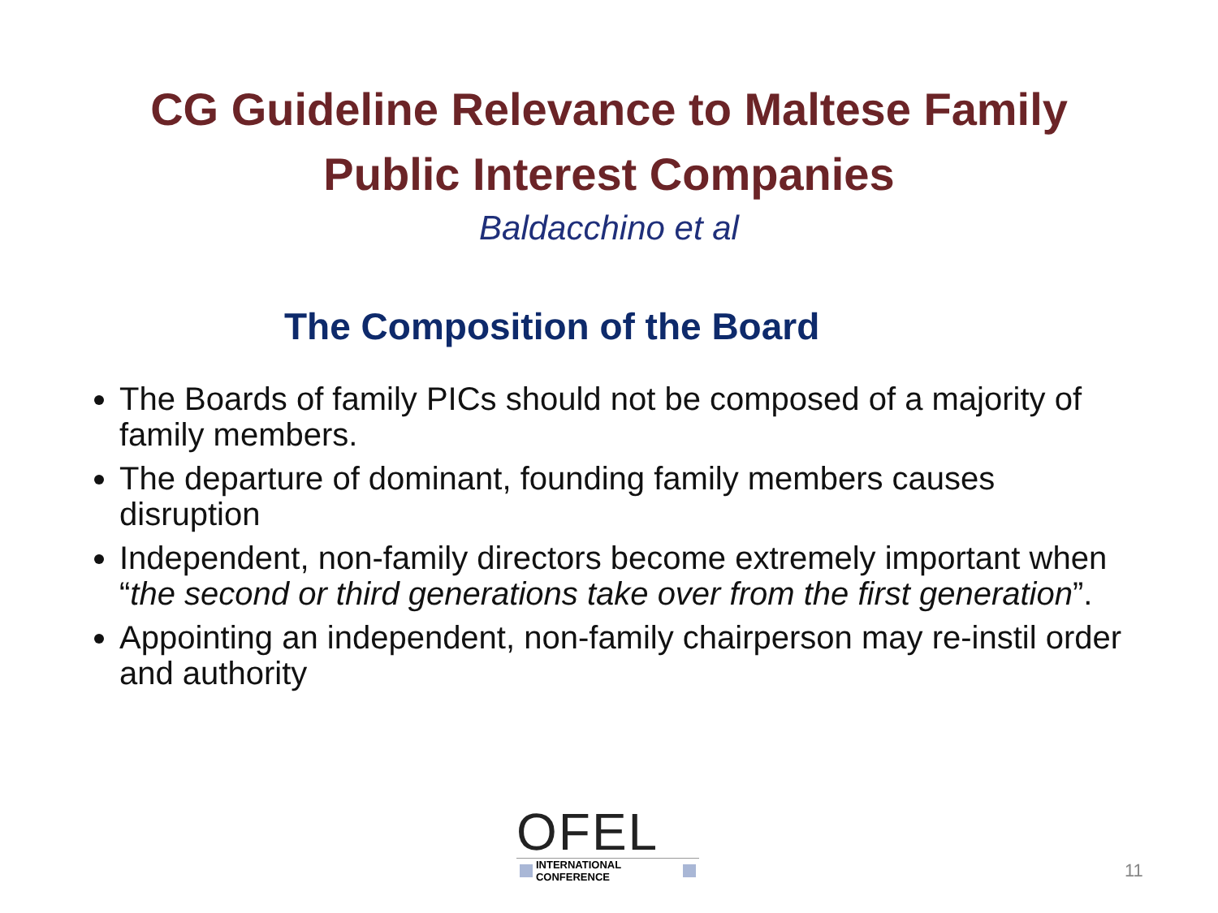CG Guideline Relevance to Maltese Family
Public Interest Companies
Baldacchino et al
The Composition of the Board
The Boards of family PICs should not be composed of a majority of family members.
The departure of dominant, founding family members causes disruption
Independent, non-family directors become extremely important when “the second or third generations take over from the first generation”.
Appointing an independent, non-family chairperson may re-instil order and authority
OFEL
INTERNATIONAL CONFERENCE
11